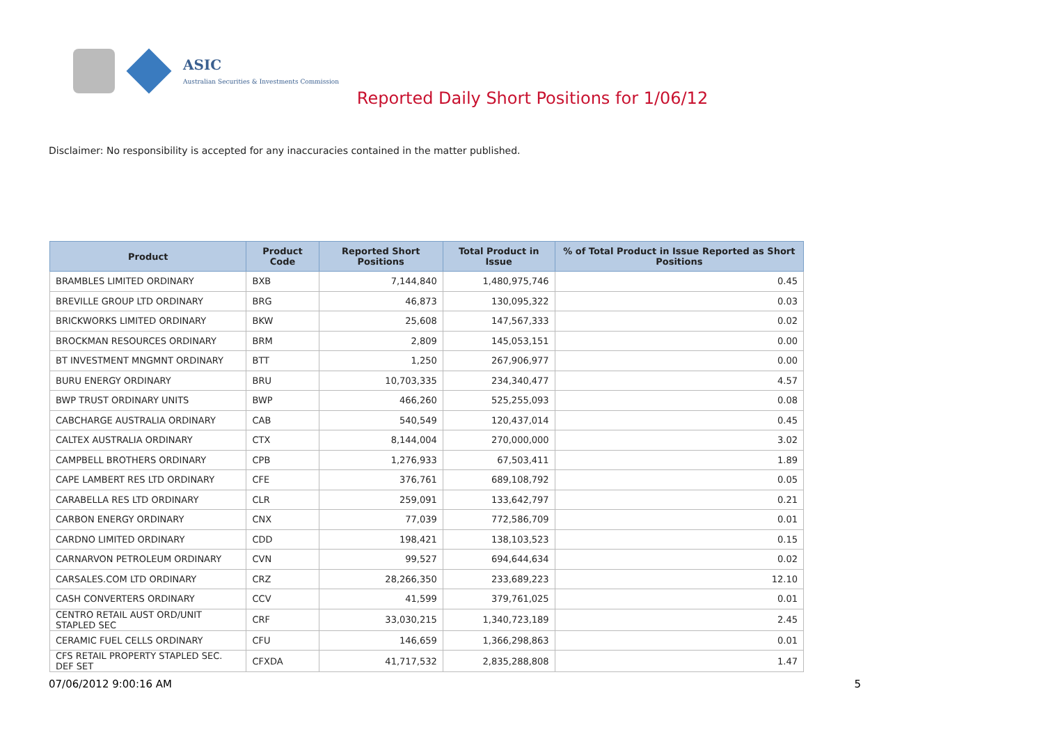ASIC
Australian Securities & Investments Commission
Reported Daily Short Positions for 1/06/12
Disclaimer: No responsibility is accepted for any inaccuracies contained in the matter published.
| Product | Product Code | Reported Short Positions | Total Product in Issue | % of Total Product in Issue Reported as Short Positions |
| --- | --- | --- | --- | --- |
| BRAMBLES LIMITED ORDINARY | BXB | 7,144,840 | 1,480,975,746 | 0.45 |
| BREVILLE GROUP LTD ORDINARY | BRG | 46,873 | 130,095,322 | 0.03 |
| BRICKWORKS LIMITED ORDINARY | BKW | 25,608 | 147,567,333 | 0.02 |
| BROCKMAN RESOURCES ORDINARY | BRM | 2,809 | 145,053,151 | 0.00 |
| BT INVESTMENT MNGMNT ORDINARY | BTT | 1,250 | 267,906,977 | 0.00 |
| BURU ENERGY ORDINARY | BRU | 10,703,335 | 234,340,477 | 4.57 |
| BWP TRUST ORDINARY UNITS | BWP | 466,260 | 525,255,093 | 0.08 |
| CABCHARGE AUSTRALIA ORDINARY | CAB | 540,549 | 120,437,014 | 0.45 |
| CALTEX AUSTRALIA ORDINARY | CTX | 8,144,004 | 270,000,000 | 3.02 |
| CAMPBELL BROTHERS ORDINARY | CPB | 1,276,933 | 67,503,411 | 1.89 |
| CAPE LAMBERT RES LTD ORDINARY | CFE | 376,761 | 689,108,792 | 0.05 |
| CARABELLA RES LTD ORDINARY | CLR | 259,091 | 133,642,797 | 0.21 |
| CARBON ENERGY ORDINARY | CNX | 77,039 | 772,586,709 | 0.01 |
| CARDNO LIMITED ORDINARY | CDD | 198,421 | 138,103,523 | 0.15 |
| CARNARVON PETROLEUM ORDINARY | CVN | 99,527 | 694,644,634 | 0.02 |
| CARSALES.COM LTD ORDINARY | CRZ | 28,266,350 | 233,689,223 | 12.10 |
| CASH CONVERTERS ORDINARY | CCV | 41,599 | 379,761,025 | 0.01 |
| CENTRO RETAIL AUST ORD/UNIT STAPLED SEC | CRF | 33,030,215 | 1,340,723,189 | 2.45 |
| CERAMIC FUEL CELLS ORDINARY | CFU | 146,659 | 1,366,298,863 | 0.01 |
| CFS RETAIL PROPERTY STAPLED SEC. DEF SET | CFXDA | 41,717,532 | 2,835,288,808 | 1.47 |
07/06/2012 9:00:16 AM 5